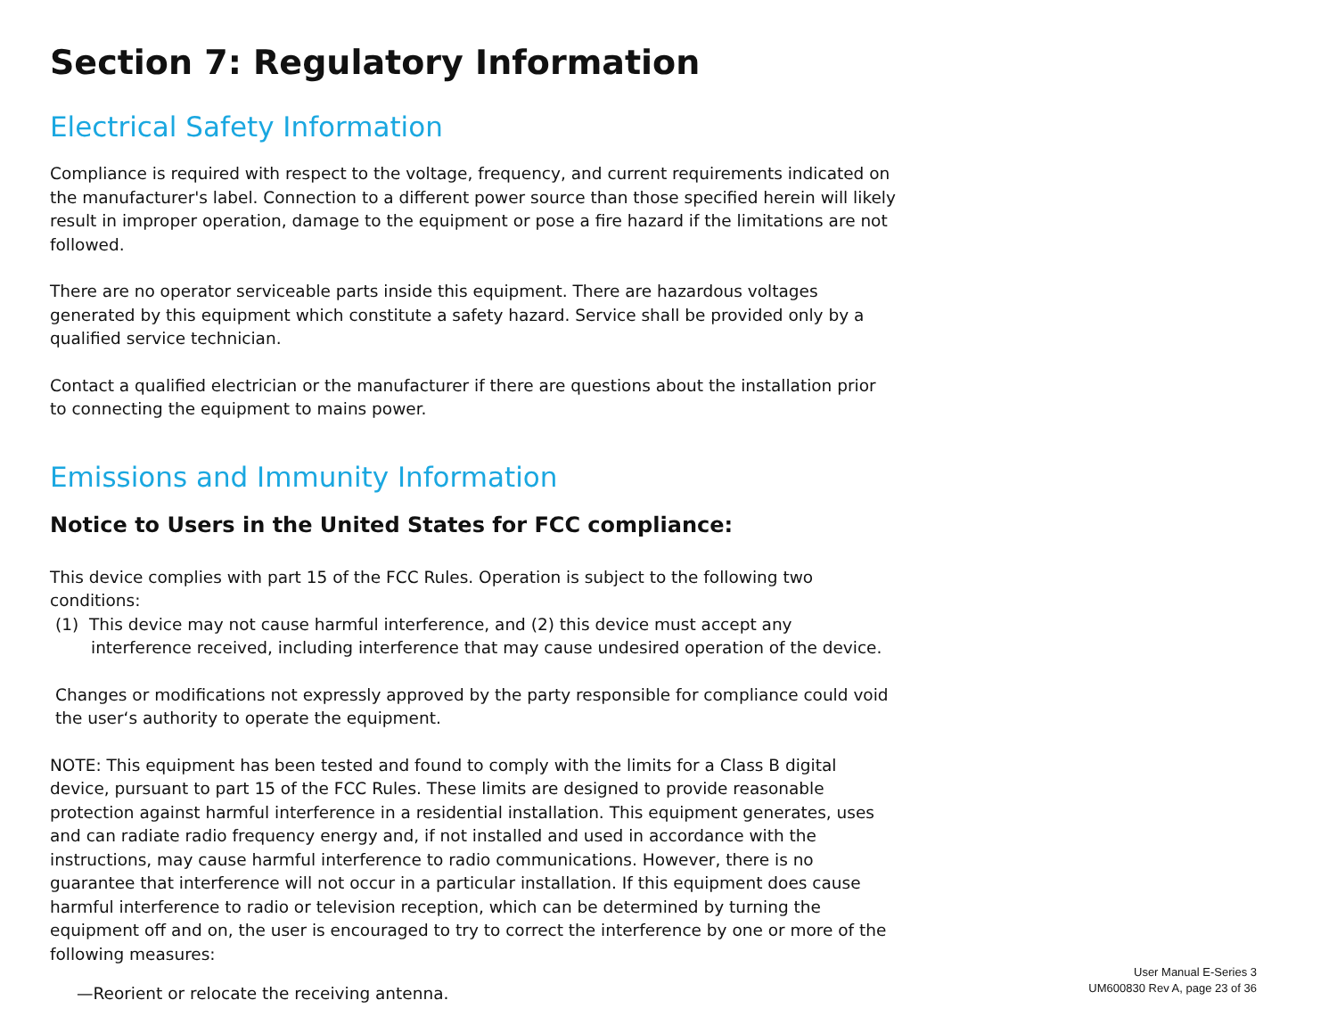Section 7: Regulatory Information
Electrical Safety Information
Compliance is required with respect to the voltage, frequency, and current requirements indicated on the manufacturer's label. Connection to a different power source than those specified herein will likely result in improper operation, damage to the equipment or pose a fire hazard if the limitations are not followed.
There are no operator serviceable parts inside this equipment. There are hazardous voltages generated by this equipment which constitute a safety hazard. Service shall be provided only by a qualified service technician.
Contact a qualified electrician or the manufacturer if there are questions about the installation prior to connecting the equipment to mains power.
Emissions and Immunity Information
Notice to Users in the United States for FCC compliance:
This device complies with part 15 of the FCC Rules. Operation is subject to the following two conditions:
(1) This device may not cause harmful interference, and (2) this device must accept any interference received, including interference that may cause undesired operation of the device.
Changes or modifications not expressly approved by the party responsible for compliance could void the user‘s authority to operate the equipment.
NOTE: This equipment has been tested and found to comply with the limits for a Class B digital device, pursuant to part 15 of the FCC Rules. These limits are designed to provide reasonable protection against harmful interference in a residential installation. This equipment generates, uses and can radiate radio frequency energy and, if not installed and used in accordance with the instructions, may cause harmful interference to radio communications. However, there is no guarantee that interference will not occur in a particular installation. If this equipment does cause harmful interference to radio or television reception, which can be determined by turning the equipment off and on, the user is encouraged to try to correct the interference by one or more of the following measures:
—Reorient or relocate the receiving antenna.
User Manual E-Series 3
UM600830 Rev A, page 23 of 36